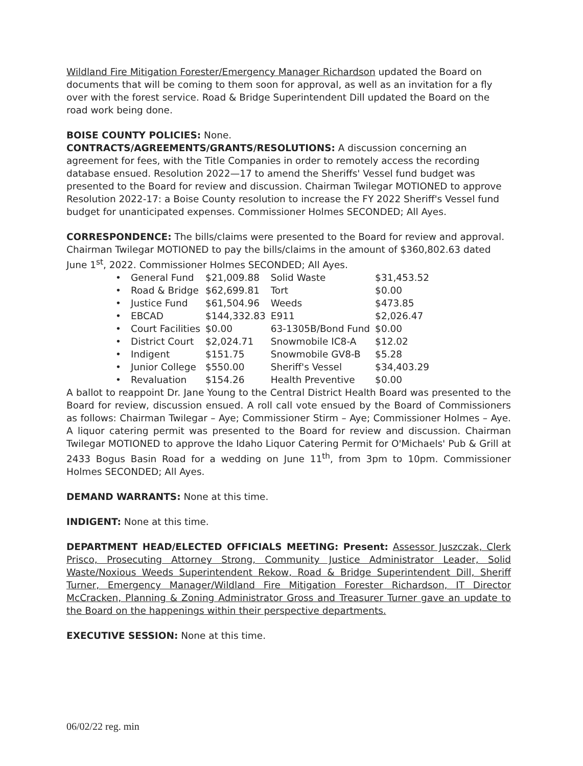Wildland Fire Mitigation Forester/Emergency Manager Richardson updated the Board on documents that will be coming to them soon for approval, as well as an invitation for a fly over with the forest service. Road & Bridge Superintendent Dill updated the Board on the road work being done.
BOISE COUNTY POLICIES: None.
CONTRACTS/AGREEMENTS/GRANTS/RESOLUTIONS: A discussion concerning an agreement for fees, with the Title Companies in order to remotely access the recording database ensued. Resolution 2022—17 to amend the Sheriffs' Vessel fund budget was presented to the Board for review and discussion. Chairman Twilegar MOTIONED to approve Resolution 2022-17: a Boise County resolution to increase the FY 2022 Sheriff's Vessel fund budget for unanticipated expenses. Commissioner Holmes SECONDED; All Ayes.
CORRESPONDENCE: The bills/claims were presented to the Board for review and approval. Chairman Twilegar MOTIONED to pay the bills/claims in the amount of $360,802.63 dated June 1<sup>st</sup>, 2022. Commissioner Holmes SECONDED; All Ayes.
| • | General Fund | $21,009.88 | Solid Waste | $31,453.52 |
| • | Road & Bridge | $62,699.81 | Tort | $0.00 |
| • | Justice Fund | $61,504.96 | Weeds | $473.85 |
| • | EBCAD | $144,332.83 | E911 | $2,026.47 |
| • | Court Facilities | $0.00 | 63-1305B/Bond Fund | $0.00 |
| • | District Court | $2,024.71 | Snowmobile IC8-A | $12.02 |
| • | Indigent | $151.75 | Snowmobile GV8-B | $5.28 |
| • | Junior College | $550.00 | Sheriff's Vessel | $34,403.29 |
| • | Revaluation | $154.26 | Health Preventive | $0.00 |
A ballot to reappoint Dr. Jane Young to the Central District Health Board was presented to the Board for review, discussion ensued. A roll call vote ensued by the Board of Commissioners as follows: Chairman Twilegar – Aye; Commissioner Stirm – Aye; Commissioner Holmes – Aye. A liquor catering permit was presented to the Board for review and discussion. Chairman Twilegar MOTIONED to approve the Idaho Liquor Catering Permit for O'Michaels' Pub & Grill at 2433 Bogus Basin Road for a wedding on June 11<sup>th</sup>, from 3pm to 10pm. Commissioner Holmes SECONDED; All Ayes.
DEMAND WARRANTS: None at this time.
INDIGENT: None at this time.
DEPARTMENT HEAD/ELECTED OFFICIALS MEETING: Present: Assessor Juszczak, Clerk Prisco, Prosecuting Attorney Strong, Community Justice Administrator Leader, Solid Waste/Noxious Weeds Superintendent Rekow, Road & Bridge Superintendent Dill, Sheriff Turner, Emergency Manager/Wildland Fire Mitigation Forester Richardson, IT Director McCracken, Planning & Zoning Administrator Gross and Treasurer Turner gave an update to the Board on the happenings within their perspective departments.
EXECUTIVE SESSION: None at this time.
06/02/22 reg. min